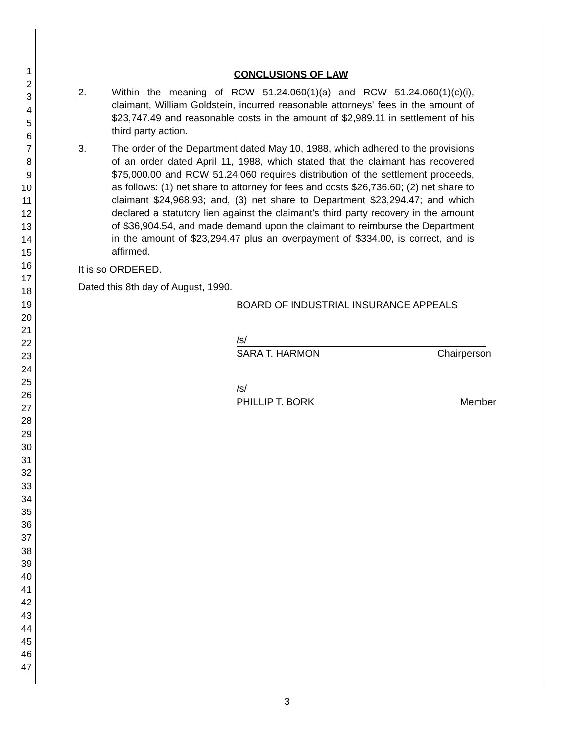1
2
3
4
5
6
7
8
9
10
11
12
13
14
15
16
17
18
19
20
21
22
23
24
25
26
27
28
29
30
31
32
33
34
35
36
37
38
39
40
41
42
43
44
45
46
47
CONCLUSIONS OF LAW
2. Within the meaning of RCW 51.24.060(1)(a) and RCW 51.24.060(1)(c)(i), claimant, William Goldstein, incurred reasonable attorneys' fees in the amount of $23,747.49 and reasonable costs in the amount of $2,989.11 in settlement of his third party action.
3. The order of the Department dated May 10, 1988, which adhered to the provisions of an order dated April 11, 1988, which stated that the claimant has recovered $75,000.00 and RCW 51.24.060 requires distribution of the settlement proceeds, as follows: (1) net share to attorney for fees and costs $26,736.60; (2) net share to claimant $24,968.93; and, (3) net share to Department $23,294.47; and which declared a statutory lien against the claimant's third party recovery in the amount of $36,904.54, and made demand upon the claimant to reimburse the Department in the amount of $23,294.47 plus an overpayment of $334.00, is correct, and is affirmed.
It is so ORDERED.
Dated this 8th day of August, 1990.
BOARD OF INDUSTRIAL INSURANCE APPEALS
/s/
SARA T. HARMON Chairperson
/s/
PHILLIP T. BORK Member
3